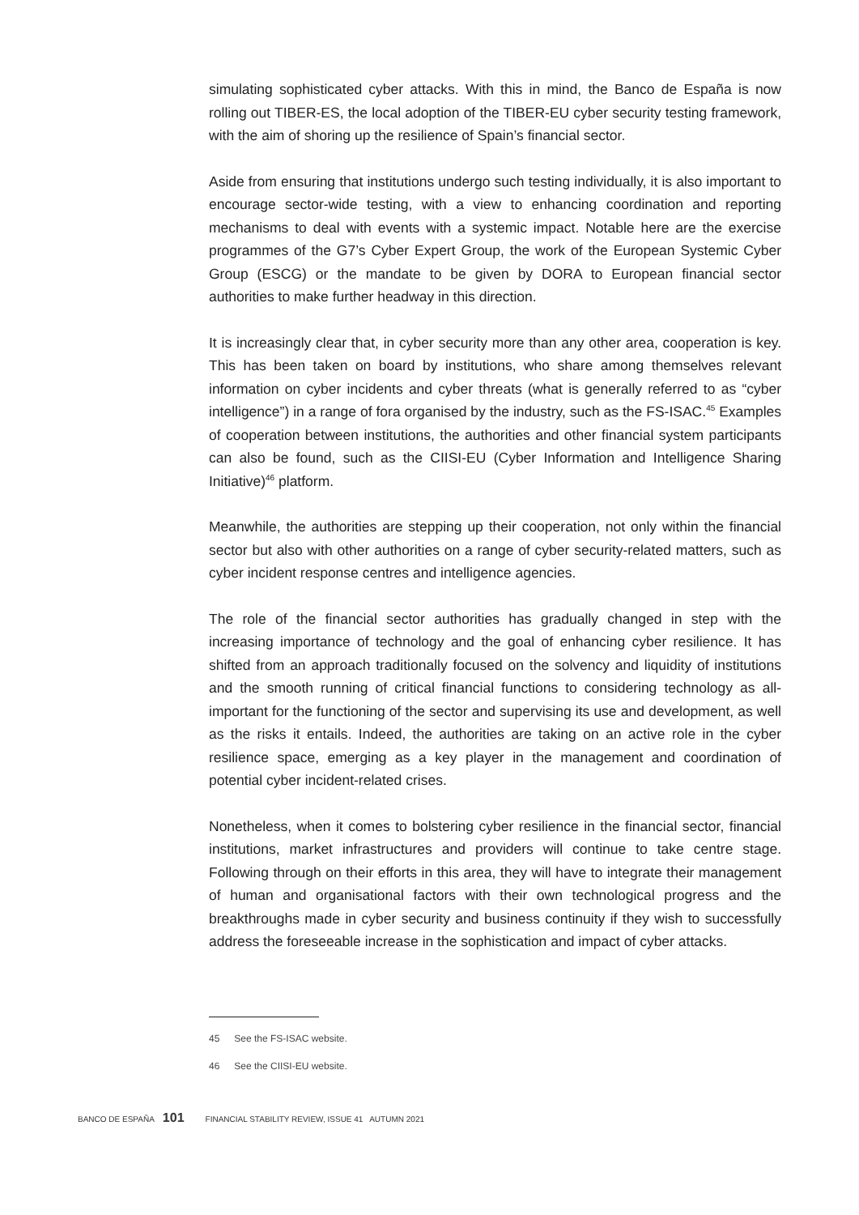simulating sophisticated cyber attacks. With this in mind, the Banco de España is now rolling out TIBER-ES, the local adoption of the TIBER-EU cyber security testing framework, with the aim of shoring up the resilience of Spain’s financial sector.
Aside from ensuring that institutions undergo such testing individually, it is also important to encourage sector-wide testing, with a view to enhancing coordination and reporting mechanisms to deal with events with a systemic impact. Notable here are the exercise programmes of the G7’s Cyber Expert Group, the work of the European Systemic Cyber Group (ESCG) or the mandate to be given by DORA to European financial sector authorities to make further headway in this direction.
It is increasingly clear that, in cyber security more than any other area, cooperation is key. This has been taken on board by institutions, who share among themselves relevant information on cyber incidents and cyber threats (what is generally referred to as “cyber intelligence”) in a range of fora organised by the industry, such as the FS-ISAC.<sup>45</sup> Examples of cooperation between institutions, the authorities and other financial system participants can also be found, such as the CIISI-EU (Cyber Information and Intelligence Sharing Initiative)<sup>46</sup> platform.
Meanwhile, the authorities are stepping up their cooperation, not only within the financial sector but also with other authorities on a range of cyber security-related matters, such as cyber incident response centres and intelligence agencies.
The role of the financial sector authorities has gradually changed in step with the increasing importance of technology and the goal of enhancing cyber resilience. It has shifted from an approach traditionally focused on the solvency and liquidity of institutions and the smooth running of critical financial functions to considering technology as all-important for the functioning of the sector and supervising its use and development, as well as the risks it entails. Indeed, the authorities are taking on an active role in the cyber resilience space, emerging as a key player in the management and coordination of potential cyber incident-related crises.
Nonetheless, when it comes to bolstering cyber resilience in the financial sector, financial institutions, market infrastructures and providers will continue to take centre stage. Following through on their efforts in this area, they will have to integrate their management of human and organisational factors with their own technological progress and the breakthroughs made in cyber security and business continuity if they wish to successfully address the foreseeable increase in the sophistication and impact of cyber attacks.
45 See the FS-ISAC website.
46 See the CIISI-EU website.
BANCO DE ESPAÑA 101 FINANCIAL STABILITY REVIEW, ISSUE 41 AUTUMN 2021